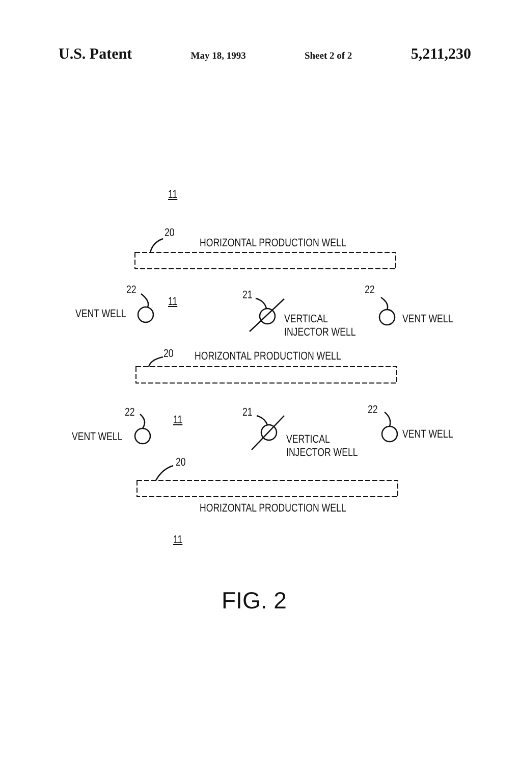U.S. Patent May 18, 1993 Sheet 2 of 2 5,211,230
11
20
HORIZONTAL PRODUCTION WELL
22
11 21 22
VENT WELL
VERTICAL
INJECTOR WELL
VENT WELL
20 HORIZONTAL PRODUCTION WELL
22
11
21 22
VENT WELL
VERTICAL
INJECTOR WELL
VENT WELL
20
HORIZONTAL PRODUCTION WELL
11
FIG. 2